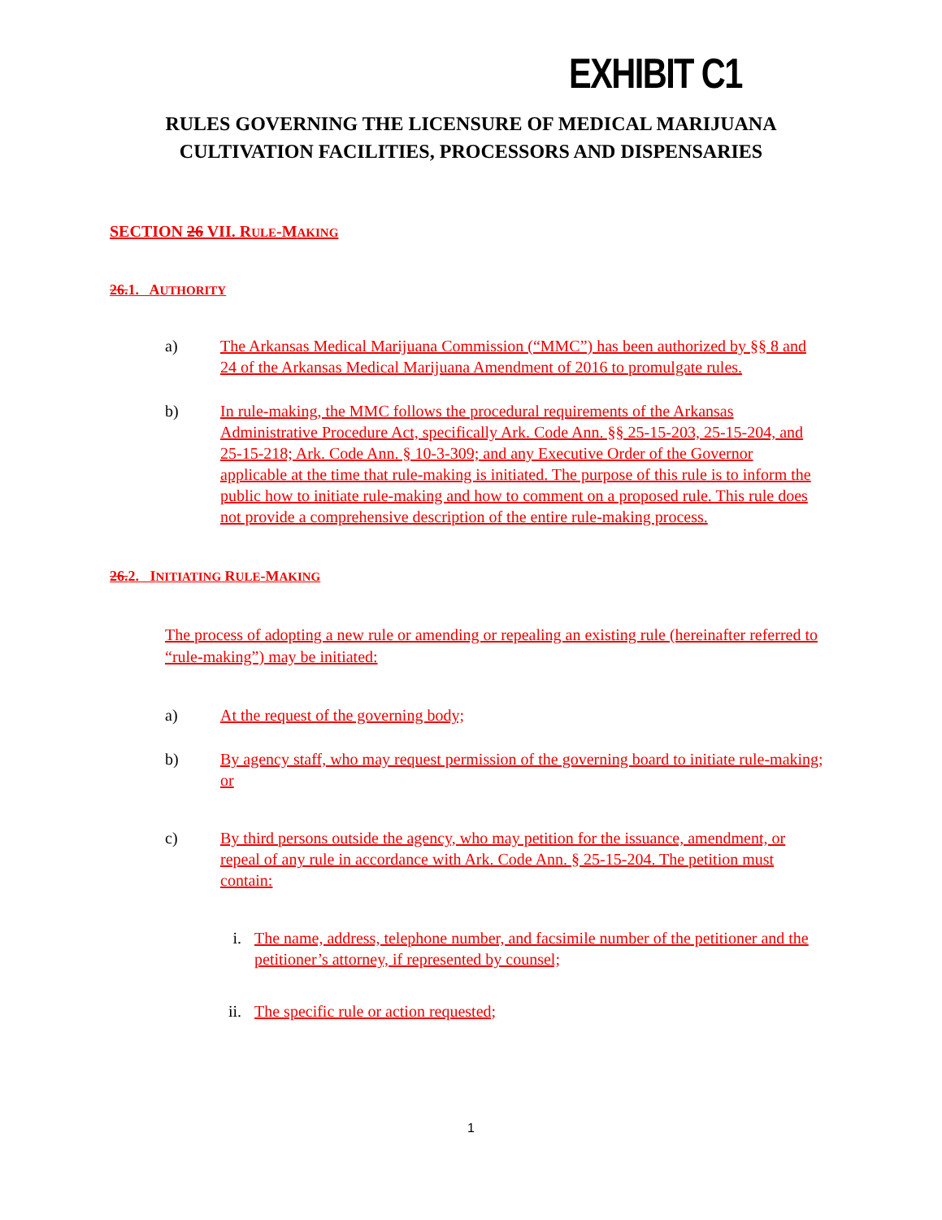EXHIBIT C1
RULES GOVERNING THE LICENSURE OF MEDICAL MARIJUANA
CULTIVATION FACILITIES, PROCESSORS AND DISPENSARIES
SECTION 26 VII. RULE-MAKING
26. 1. AUTHORITY
a) The Arkansas Medical Marijuana Commission (“MMC”) has been authorized by §§ 8 and 24 of the Arkansas Medical Marijuana Amendment of 2016 to promulgate rules.
b) In rule-making, the MMC follows the procedural requirements of the Arkansas Administrative Procedure Act, specifically Ark. Code Ann. §§ 25-15-203, 25-15-204, and 25-15-218; Ark. Code Ann. § 10-3-309; and any Executive Order of the Governor applicable at the time that rule-making is initiated. The purpose of this rule is to inform the public how to initiate rule-making and how to comment on a proposed rule. This rule does not provide a comprehensive description of the entire rule-making process.
26. 2. INITIATING RULE-MAKING
The process of adopting a new rule or amending or repealing an existing rule (hereinafter referred to “rule-making”) may be initiated:
a) At the request of the governing body;
b) By agency staff, who may request permission of the governing board to initiate rule-making; or
c) By third persons outside the agency, who may petition for the issuance, amendment, or repeal of any rule in accordance with Ark. Code Ann. § 25-15-204. The petition must contain:
i. The name, address, telephone number, and facsimile number of the petitioner and the petitioner’s attorney, if represented by counsel;
ii. The specific rule or action requested;
1